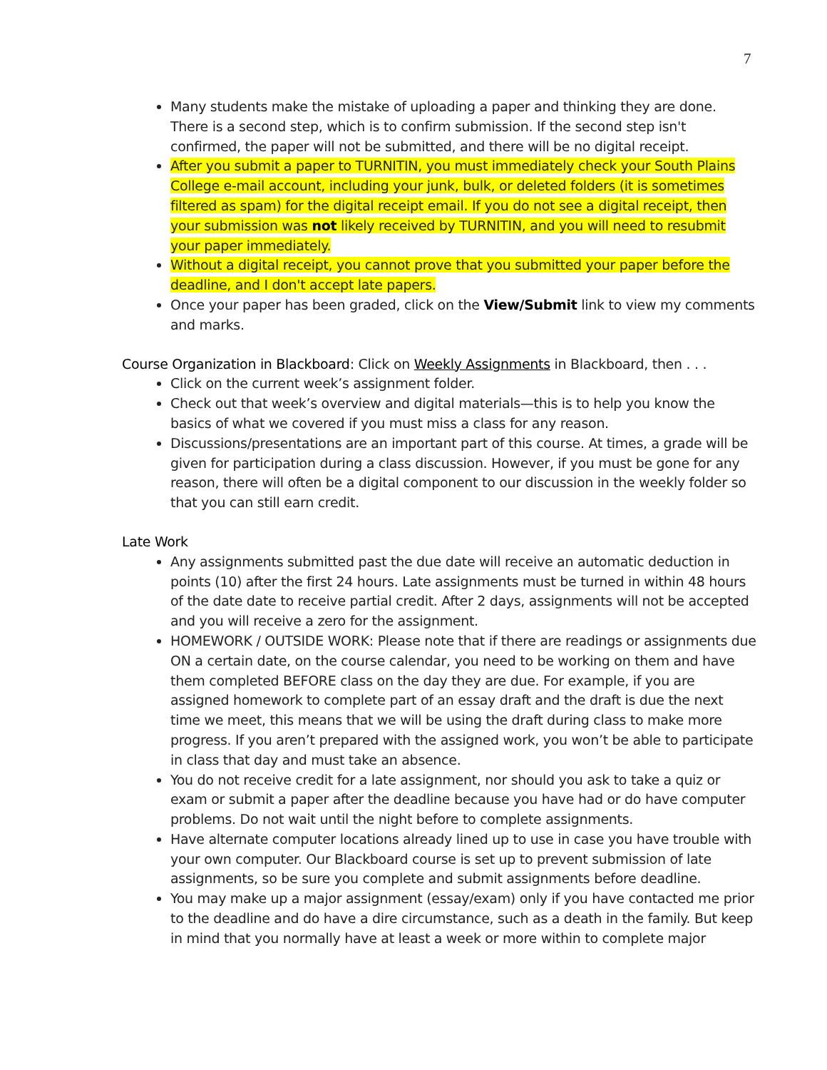7
Many students make the mistake of uploading a paper and thinking they are done. There is a second step, which is to confirm submission. If the second step isn't confirmed, the paper will not be submitted, and there will be no digital receipt.
After you submit a paper to TURNITIN, you must immediately check your South Plains College e-mail account, including your junk, bulk, or deleted folders (it is sometimes filtered as spam) for the digital receipt email. If you do not see a digital receipt, then your submission was not likely received by TURNITIN, and you will need to resubmit your paper immediately.
Without a digital receipt, you cannot prove that you submitted your paper before the deadline, and I don't accept late papers.
Once your paper has been graded, click on the View/Submit link to view my comments and marks.
Course Organization in Blackboard: Click on Weekly Assignments in Blackboard, then . . .
Click on the current week’s assignment folder.
Check out that week’s overview and digital materials—this is to help you know the basics of what we covered if you must miss a class for any reason.
Discussions/presentations are an important part of this course. At times, a grade will be given for participation during a class discussion. However, if you must be gone for any reason, there will often be a digital component to our discussion in the weekly folder so that you can still earn credit.
Late Work
Any assignments submitted past the due date will receive an automatic deduction in points (10) after the first 24 hours. Late assignments must be turned in within 48 hours of the date date to receive partial credit. After 2 days, assignments will not be accepted and you will receive a zero for the assignment.
HOMEWORK / OUTSIDE WORK: Please note that if there are readings or assignments due ON a certain date, on the course calendar, you need to be working on them and have them completed BEFORE class on the day they are due. For example, if you are assigned homework to complete part of an essay draft and the draft is due the next time we meet, this means that we will be using the draft during class to make more progress. If you aren’t prepared with the assigned work, you won’t be able to participate in class that day and must take an absence.
You do not receive credit for a late assignment, nor should you ask to take a quiz or exam or submit a paper after the deadline because you have had or do have computer problems. Do not wait until the night before to complete assignments.
Have alternate computer locations already lined up to use in case you have trouble with your own computer. Our Blackboard course is set up to prevent submission of late assignments, so be sure you complete and submit assignments before deadline.
You may make up a major assignment (essay/exam) only if you have contacted me prior to the deadline and do have a dire circumstance, such as a death in the family. But keep in mind that you normally have at least a week or more within to complete major